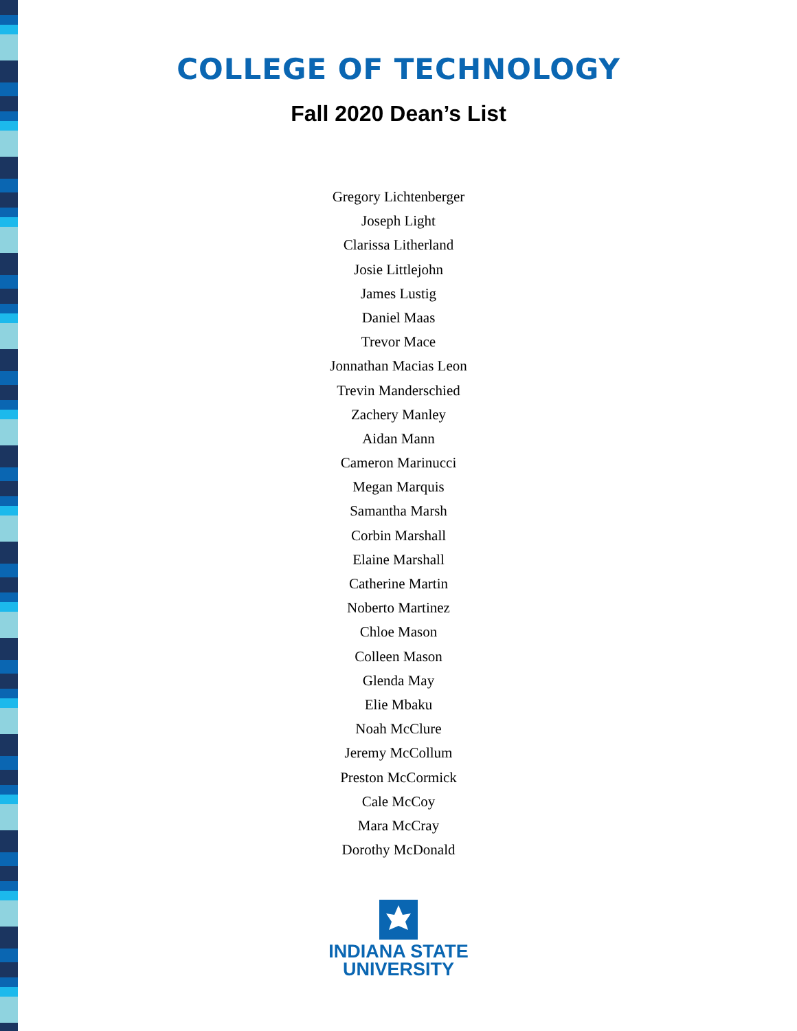COLLEGE OF TECHNOLOGY
Fall 2020 Dean’s List
Gregory Lichtenberger
Joseph Light
Clarissa Litherland
Josie Littlejohn
James Lustig
Daniel Maas
Trevor Mace
Jonnathan Macias Leon
Trevin Manderschied
Zachery Manley
Aidan Mann
Cameron Marinucci
Megan Marquis
Samantha Marsh
Corbin Marshall
Elaine Marshall
Catherine Martin
Noberto Martinez
Chloe Mason
Colleen Mason
Glenda May
Elie Mbaku
Noah McClure
Jeremy McCollum
Preston McCormick
Cale McCoy
Mara McCray
Dorothy McDonald
INDIANA STATE
UNIVERSITY